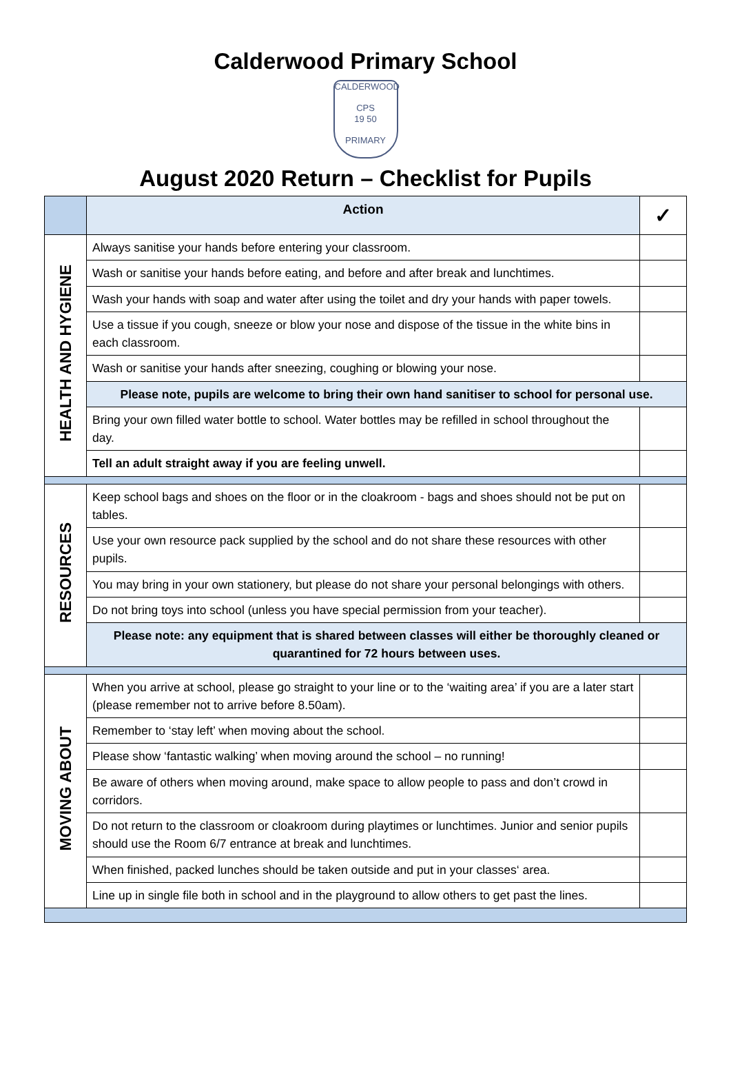Calderwood Primary School
CALDERWOOD
CPS
19 50
PRIMARY
August 2020 Return – Checklist for Pupils
| | Action | ✓ |
| --- | --- | --- |
| HEALTH AND HYGIENE | Always sanitise your hands before entering your classroom. | |
| | Wash or sanitise your hands before eating, and before and after break and lunchtimes. | |
| | Wash your hands with soap and water after using the toilet and dry your hands with paper towels. | |
| | Use a tissue if you cough, sneeze or blow your nose and dispose of the tissue in the white bins in each classroom. | |
| | Wash or sanitise your hands after sneezing, coughing or blowing your nose. | |
| | Please note, pupils are welcome to bring their own hand sanitiser to school for personal use. | |
| | Bring your own filled water bottle to school. Water bottles may be refilled in school throughout the day. | |
| | Tell an adult straight away if you are feeling unwell. | |
| RESOURCES | Keep school bags and shoes on the floor or in the cloakroom - bags and shoes should not be put on tables. | |
| | Use your own resource pack supplied by the school and do not share these resources with other pupils. | |
| | You may bring in your own stationery, but please do not share your personal belongings with others. | |
| | Do not bring toys into school (unless you have special permission from your teacher). | |
| | Please note: any equipment that is shared between classes will either be thoroughly cleaned or quarantined for 72 hours between uses. | |
| MOVING ABOUT | When you arrive at school, please go straight to your line or to the ‘waiting area’ if you are a later start (please remember not to arrive before 8.50am). | |
| | Remember to ‘stay left’ when moving about the school. | |
| | Please show ‘fantastic walking’ when moving around the school – no running! | |
| | Be aware of others when moving around, make space to allow people to pass and don’t crowd in corridors. | |
| | Do not return to the classroom or cloakroom during playtimes or lunchtimes. Junior and senior pupils should use the Room 6/7 entrance at break and lunchtimes. | |
| | When finished, packed lunches should be taken outside and put in your classes‘ area. | |
| | Line up in single file both in school and in the playground to allow others to get past the lines. | |